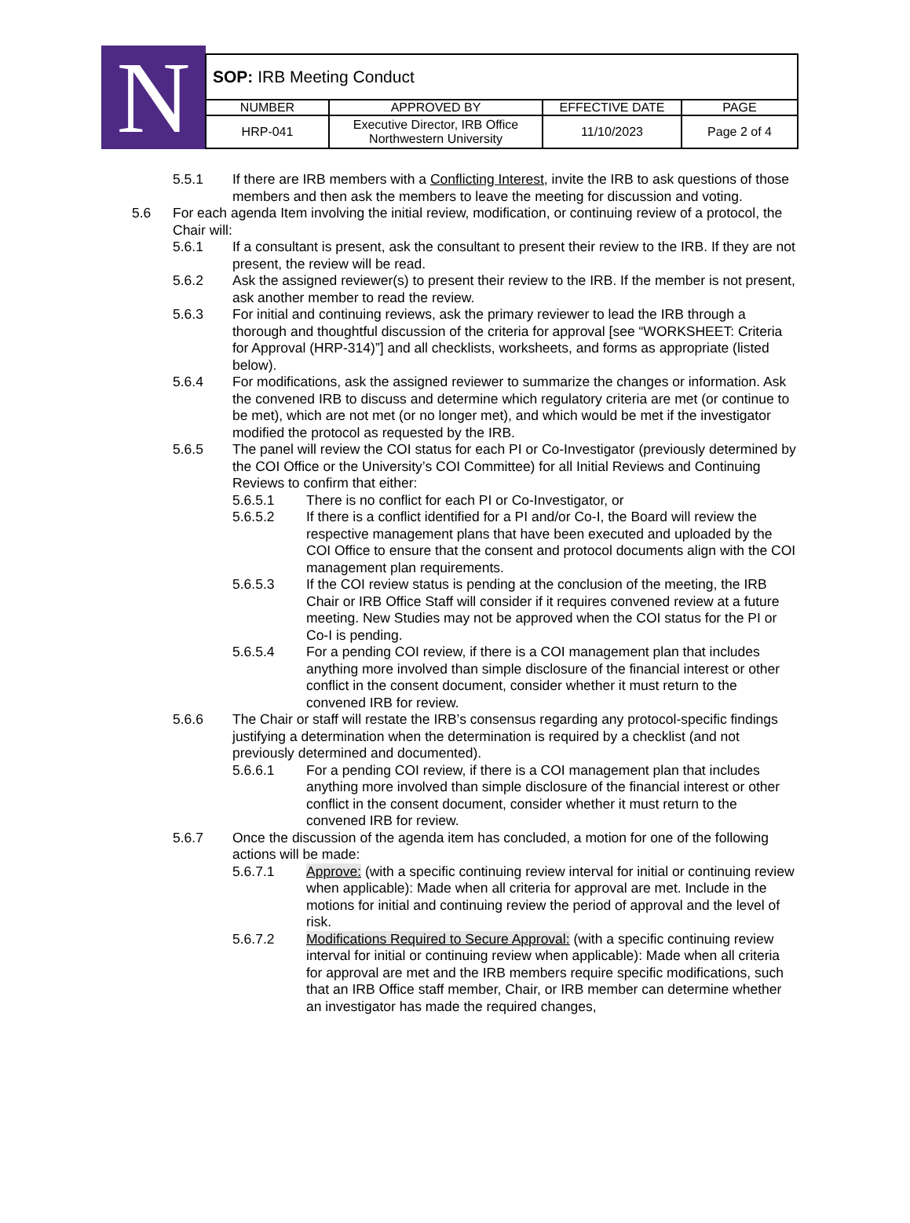N
| SOP: IRB Meeting Conduct | | | |
| NUMBER | APPROVED BY | EFFECTIVE DATE | PAGE |
| HRP-041 | Executive Director, IRB Office Northwestern University | 11/10/2023 | Page 2 of 4 |
5.5.1 If there are IRB members with a Conflicting Interest, invite the IRB to ask questions of those members and then ask the members to leave the meeting for discussion and voting.
5.6 For each agenda Item involving the initial review, modification, or continuing review of a protocol, the Chair will:
5.6.1 If a consultant is present, ask the consultant to present their review to the IRB. If they are not present, the review will be read.
5.6.2 Ask the assigned reviewer(s) to present their review to the IRB. If the member is not present, ask another member to read the review.
5.6.3 For initial and continuing reviews, ask the primary reviewer to lead the IRB through a thorough and thoughtful discussion of the criteria for approval [see “WORKSHEET: Criteria for Approval (HRP-314)”] and all checklists, worksheets, and forms as appropriate (listed below).
5.6.4 For modifications, ask the assigned reviewer to summarize the changes or information. Ask the convened IRB to discuss and determine which regulatory criteria are met (or continue to be met), which are not met (or no longer met), and which would be met if the investigator modified the protocol as requested by the IRB.
5.6.5 The panel will review the COI status for each PI or Co-Investigator (previously determined by the COI Office or the University’s COI Committee) for all Initial Reviews and Continuing Reviews to confirm that either:
5.6.5.1 There is no conflict for each PI or Co-Investigator, or
5.6.5.2 If there is a conflict identified for a PI and/or Co-I, the Board will review the respective management plans that have been executed and uploaded by the COI Office to ensure that the consent and protocol documents align with the COI management plan requirements.
5.6.5.3 If the COI review status is pending at the conclusion of the meeting, the IRB Chair or IRB Office Staff will consider if it requires convened review at a future meeting. New Studies may not be approved when the COI status for the PI or Co-I is pending.
5.6.5.4 For a pending COI review, if there is a COI management plan that includes anything more involved than simple disclosure of the financial interest or other conflict in the consent document, consider whether it must return to the convened IRB for review.
5.6.6 The Chair or staff will restate the IRB’s consensus regarding any protocol-specific findings justifying a determination when the determination is required by a checklist (and not previously determined and documented).
5.6.6.1 For a pending COI review, if there is a COI management plan that includes anything more involved than simple disclosure of the financial interest or other conflict in the consent document, consider whether it must return to the convened IRB for review.
5.6.7 Once the discussion of the agenda item has concluded, a motion for one of the following actions will be made:
5.6.7.1 Approve: (with a specific continuing review interval for initial or continuing review when applicable): Made when all criteria for approval are met. Include in the motions for initial and continuing review the period of approval and the level of risk.
5.6.7.2 Modifications Required to Secure Approval: (with a specific continuing review interval for initial or continuing review when applicable): Made when all criteria for approval are met and the IRB members require specific modifications, such that an IRB Office staff member, Chair, or IRB member can determine whether an investigator has made the required changes,